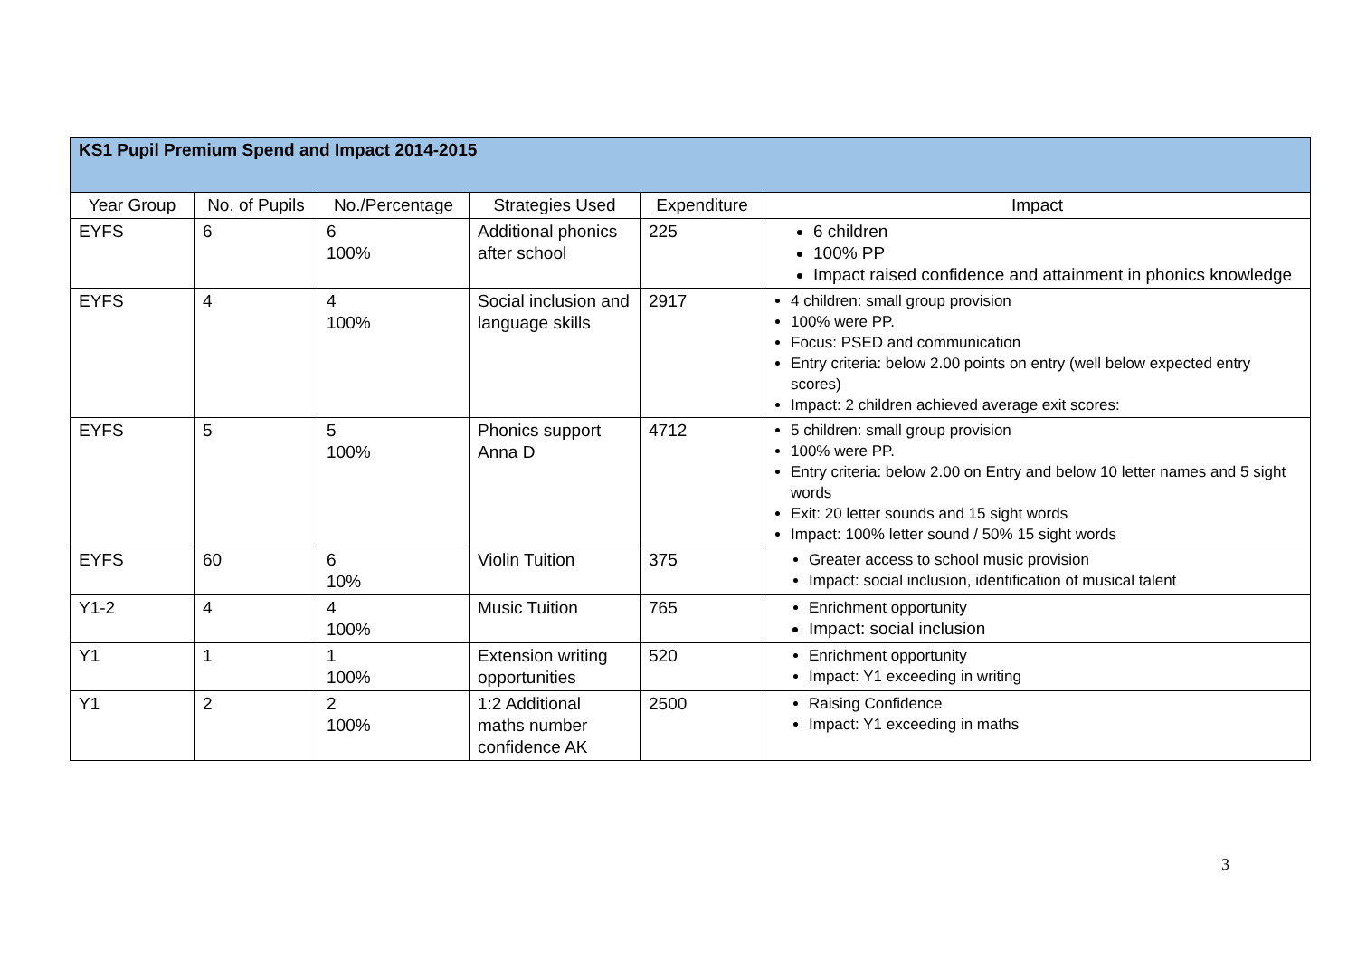| KS1 Pupil Premium Spend and Impact 2014-2015 | | | | | |
| Year Group | No. of Pupils | No./Percentage | Strategies Used | Expenditure | Impact |
| EYFS | 6 | 6 100% | Additional phonics after school | 225 | 6 children 100% PP Impact raised confidence and attainment in phonics knowledge |
| EYFS | 4 | 4 100% | Social inclusion and language skills | 2917 | 4 children: small group provision 100% were PP. Focus: PSED and communication Entry criteria: below 2.00 points on entry (well below expected entry scores) Impact: 2 children achieved average exit scores: |
| EYFS | 5 | 5 100% | Phonics support Anna D | 4712 | 5 children: small group provision 100% were PP. Entry criteria: below 2.00 on Entry and below 10 letter names and 5 sight words Exit: 20 letter sounds and 15 sight words Impact: 100% letter sound / 50% 15 sight words |
| EYFS | 60 | 6 10% | Violin Tuition | 375 | Greater access to school music provision Impact: social inclusion, identification of musical talent |
| Y1-2 | 4 | 4 100% | Music Tuition | 765 | Enrichment opportunity Impact: social inclusion |
| Y1 | 1 | 1 100% | Extension writing opportunities | 520 | Enrichment opportunity Impact: Y1 exceeding in writing |
| Y1 | 2 | 2 100% | 1:2 Additional maths number confidence AK | 2500 | Raising Confidence Impact: Y1 exceeding in maths |
3